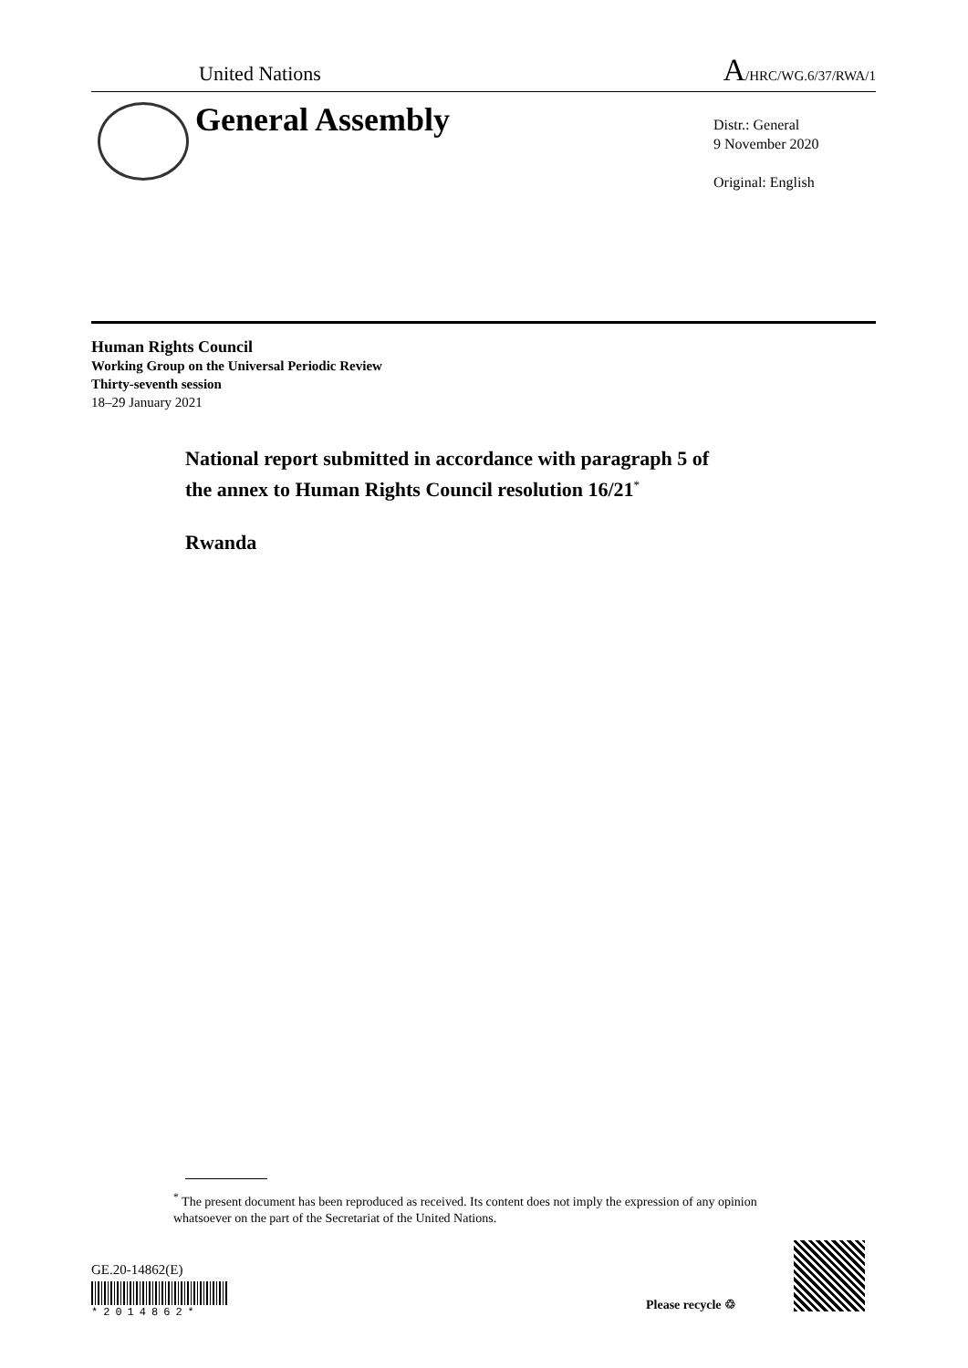United Nations A/HRC/WG.6/37/RWA/1
General Assembly
Distr.: General
9 November 2020
Original: English
Human Rights Council
Working Group on the Universal Periodic Review
Thirty-seventh session
18–29 January 2021
National report submitted in accordance with paragraph 5 of
the annex to Human Rights Council resolution 16/21<sup>*</sup>
Rwanda
<sup>*</sup> The present document has been reproduced as received. Its content does not imply the expression of any opinion whatsoever on the part of the Secretariat of the United Nations.
GE.20-14862(E)
*2014862*
Please recycle ♲